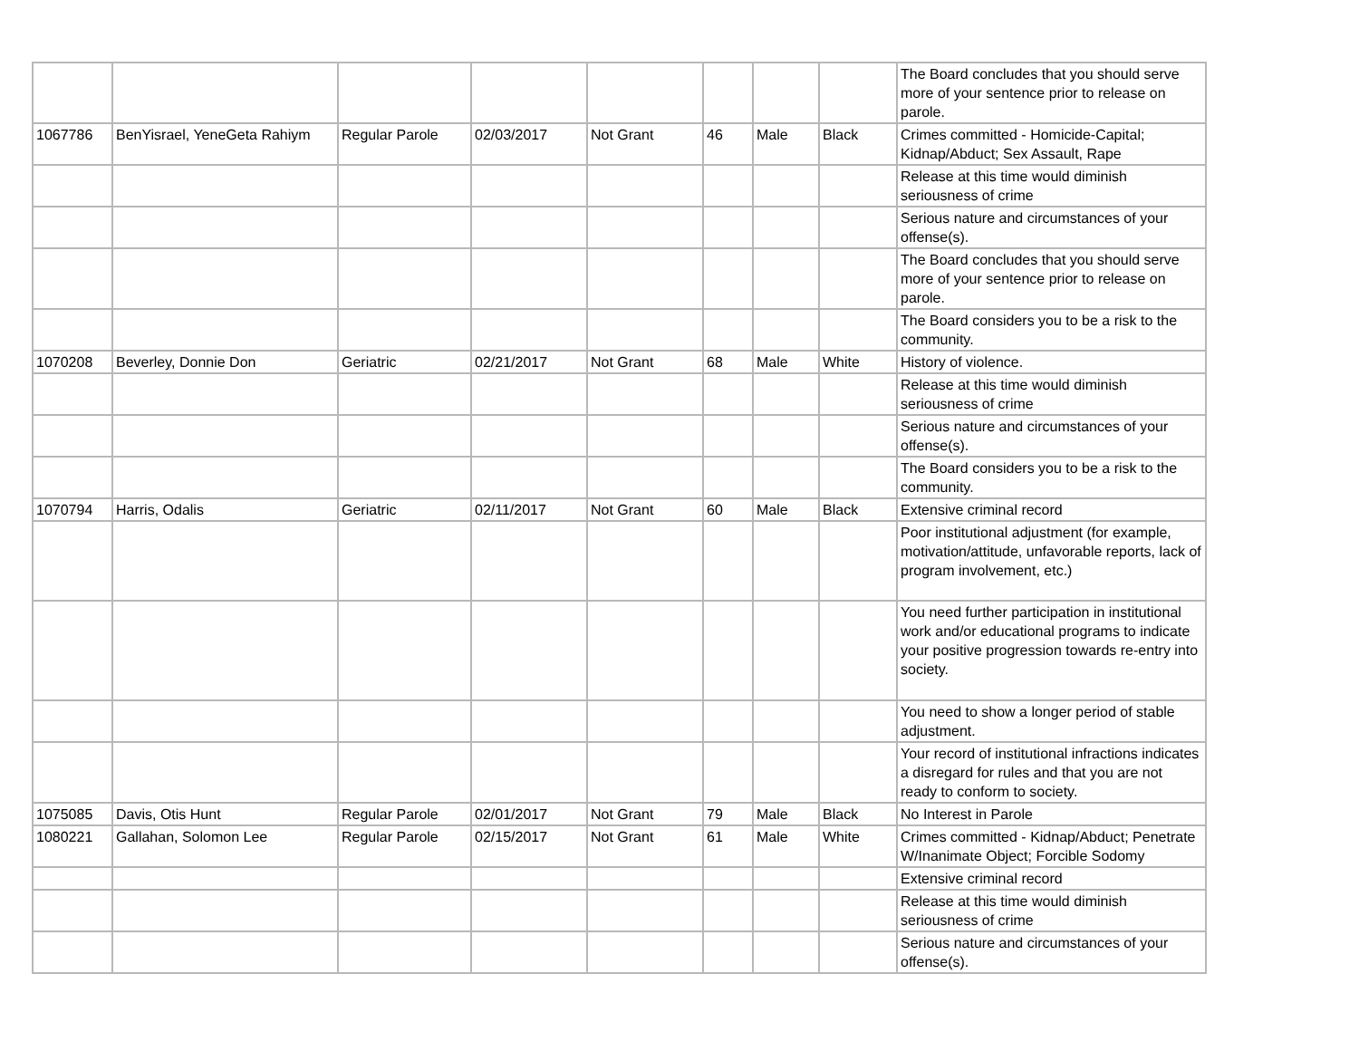| | | | | | | | | The Board concludes that you should serve more of your sentence prior to release on parole. |
| 1067786 | BenYisrael, YeneGeta Rahiym | Regular Parole | 02/03/2017 | Not Grant | 46 | Male | Black | Crimes committed - Homicide-Capital; Kidnap/Abduct; Sex Assault, Rape |
| | | | | | | | | Release at this time would diminish seriousness of crime |
| | | | | | | | | Serious nature and circumstances of your offense(s). |
| | | | | | | | | The Board concludes that you should serve more of your sentence prior to release on parole. |
| | | | | | | | | The Board considers you to be a risk to the community. |
| 1070208 | Beverley, Donnie Don | Geriatric | 02/21/2017 | Not Grant | 68 | Male | White | History of violence. |
| | | | | | | | | Release at this time would diminish seriousness of crime |
| | | | | | | | | Serious nature and circumstances of your offense(s). |
| | | | | | | | | The Board considers you to be a risk to the community. |
| 1070794 | Harris, Odalis | Geriatric | 02/11/2017 | Not Grant | 60 | Male | Black | Extensive criminal record |
| | | | | | | | | Poor institutional adjustment (for example, motivation/attitude, unfavorable reports, lack of program involvement, etc.) |
| | | | | | | | | You need further participation in institutional work and/or educational programs to indicate your positive progression towards re-entry into society. |
| | | | | | | | | You need to show a longer period of stable adjustment. |
| | | | | | | | | Your record of institutional infractions indicates a disregard for rules and that you are not ready to conform to society. |
| 1075085 | Davis, Otis Hunt | Regular Parole | 02/01/2017 | Not Grant | 79 | Male | Black | No Interest in Parole |
| 1080221 | Gallahan, Solomon Lee | Regular Parole | 02/15/2017 | Not Grant | 61 | Male | White | Crimes committed - Kidnap/Abduct; Penetrate W/Inanimate Object; Forcible Sodomy |
| | | | | | | | | Extensive criminal record |
| | | | | | | | | Release at this time would diminish seriousness of crime |
| | | | | | | | | Serious nature and circumstances of your offense(s). |